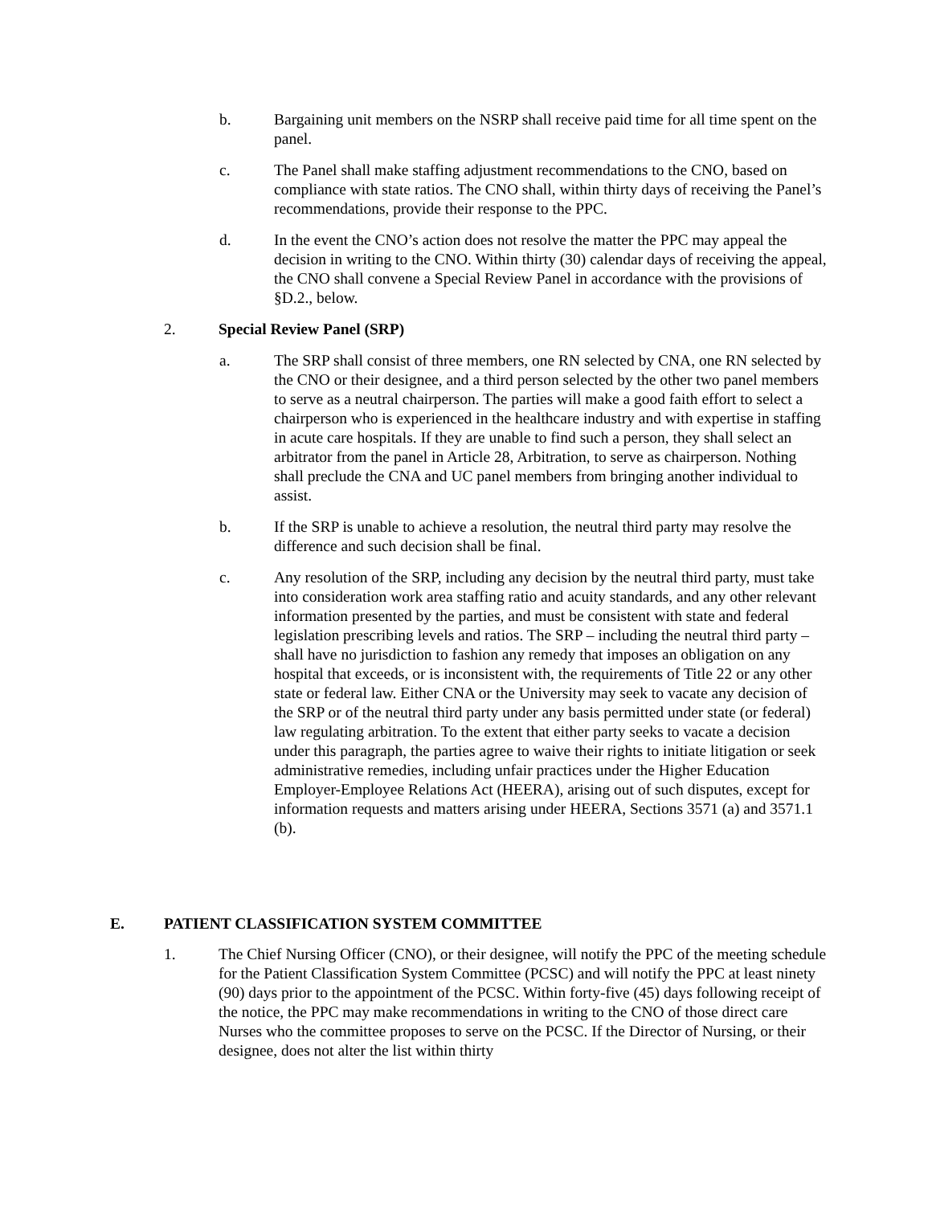b. Bargaining unit members on the NSRP shall receive paid time for all time spent on the panel.
c. The Panel shall make staffing adjustment recommendations to the CNO, based on compliance with state ratios. The CNO shall, within thirty days of receiving the Panel’s recommendations, provide their response to the PPC.
d. In the event the CNO’s action does not resolve the matter the PPC may appeal the decision in writing to the CNO. Within thirty (30) calendar days of receiving the appeal, the CNO shall convene a Special Review Panel in accordance with the provisions of §D.2., below.
2. Special Review Panel (SRP)
a. The SRP shall consist of three members, one RN selected by CNA, one RN selected by the CNO or their designee, and a third person selected by the other two panel members to serve as a neutral chairperson. The parties will make a good faith effort to select a chairperson who is experienced in the healthcare industry and with expertise in staffing in acute care hospitals. If they are unable to find such a person, they shall select an arbitrator from the panel in Article 28, Arbitration, to serve as chairperson. Nothing shall preclude the CNA and UC panel members from bringing another individual to assist.
b. If the SRP is unable to achieve a resolution, the neutral third party may resolve the difference and such decision shall be final.
c. Any resolution of the SRP, including any decision by the neutral third party, must take into consideration work area staffing ratio and acuity standards, and any other relevant information presented by the parties, and must be consistent with state and federal legislation prescribing levels and ratios. The SRP – including the neutral third party – shall have no jurisdiction to fashion any remedy that imposes an obligation on any hospital that exceeds, or is inconsistent with, the requirements of Title 22 or any other state or federal law. Either CNA or the University may seek to vacate any decision of the SRP or of the neutral third party under any basis permitted under state (or federal) law regulating arbitration. To the extent that either party seeks to vacate a decision under this paragraph, the parties agree to waive their rights to initiate litigation or seek administrative remedies, including unfair practices under the Higher Education Employer-Employee Relations Act (HEERA), arising out of such disputes, except for information requests and matters arising under HEERA, Sections 3571 (a) and 3571.1 (b).
E. PATIENT CLASSIFICATION SYSTEM COMMITTEE
1. The Chief Nursing Officer (CNO), or their designee, will notify the PPC of the meeting schedule for the Patient Classification System Committee (PCSC) and will notify the PPC at least ninety (90) days prior to the appointment of the PCSC. Within forty-five (45) days following receipt of the notice, the PPC may make recommendations in writing to the CNO of those direct care Nurses who the committee proposes to serve on the PCSC. If the Director of Nursing, or their designee, does not alter the list within thirty